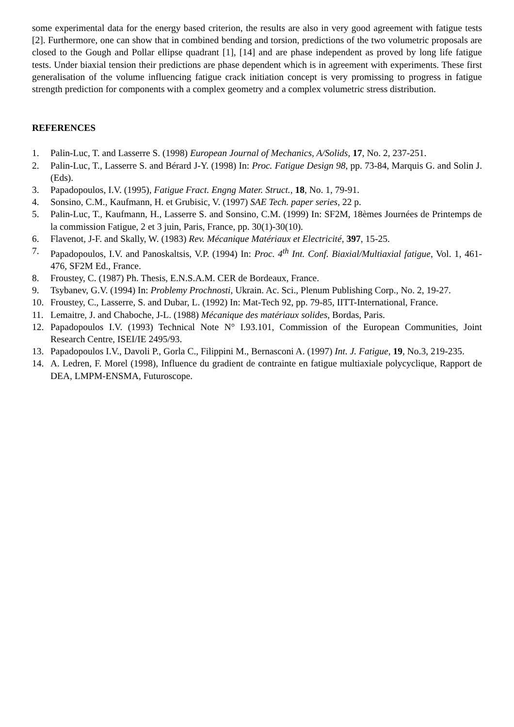some experimental data for the energy based criterion, the results are also in very good agreement with fatigue tests [2]. Furthermore, one can show that in combined bending and torsion, predictions of the two volumetric proposals are closed to the Gough and Pollar ellipse quadrant [1], [14] and are phase independent as proved by long life fatigue tests. Under biaxial tension their predictions are phase dependent which is in agreement with experiments. These first generalisation of the volume influencing fatigue crack initiation concept is very promissing to progress in fatigue strength prediction for components with a complex geometry and a complex volumetric stress distribution.
REFERENCES
1. Palin-Luc, T. and Lasserre S. (1998) European Journal of Mechanics, A/Solids, 17, No. 2, 237-251.
2. Palin-Luc, T., Lasserre S. and Bérard J-Y. (1998) In: Proc. Fatigue Design 98, pp. 73-84, Marquis G. and Solin J. (Eds).
3. Papadopoulos, I.V. (1995), Fatigue Fract. Engng Mater. Struct., 18, No. 1, 79-91.
4. Sonsino, C.M., Kaufmann, H. et Grubisic, V. (1997) SAE Tech. paper series, 22 p.
5. Palin-Luc, T., Kaufmann, H., Lasserre S. and Sonsino, C.M. (1999) In: SF2M, 18èmes Journées de Printemps de la commission Fatigue, 2 et 3 juin, Paris, France, pp. 30(1)-30(10).
6. Flavenot, J-F. and Skally, W. (1983) Rev. Mécanique Matériaux et Electricité, 397, 15-25.
7. Papadopoulos, I.V. and Panoskaltsis, V.P. (1994) In: Proc. 4<sup>th</sup> Int. Conf. Biaxial/Multiaxial fatigue, Vol. 1, 461-476, SF2M Ed., France.
8. Froustey, C. (1987) Ph. Thesis, E.N.S.A.M. CER de Bordeaux, France.
9. Tsybanev, G.V. (1994) In: Problemy Prochnosti, Ukrain. Ac. Sci., Plenum Publishing Corp., No. 2, 19-27.
10. Froustey, C., Lasserre, S. and Dubar, L. (1992) In: Mat-Tech 92, pp. 79-85, IITT-International, France.
11. Lemaitre, J. and Chaboche, J-L. (1988) Mécanique des matériaux solides, Bordas, Paris.
12. Papadopoulos I.V. (1993) Technical Note N° I.93.101, Commission of the European Communities, Joint Research Centre, ISEI/IE 2495/93.
13. Papadopoulos I.V., Davoli P., Gorla C., Filippini M., Bernasconi A. (1997) Int. J. Fatigue, 19, No.3, 219-235.
14. A. Ledren, F. Morel (1998), Influence du gradient de contrainte en fatigue multiaxiale polycyclique, Rapport de DEA, LMPM-ENSMA, Futuroscope.